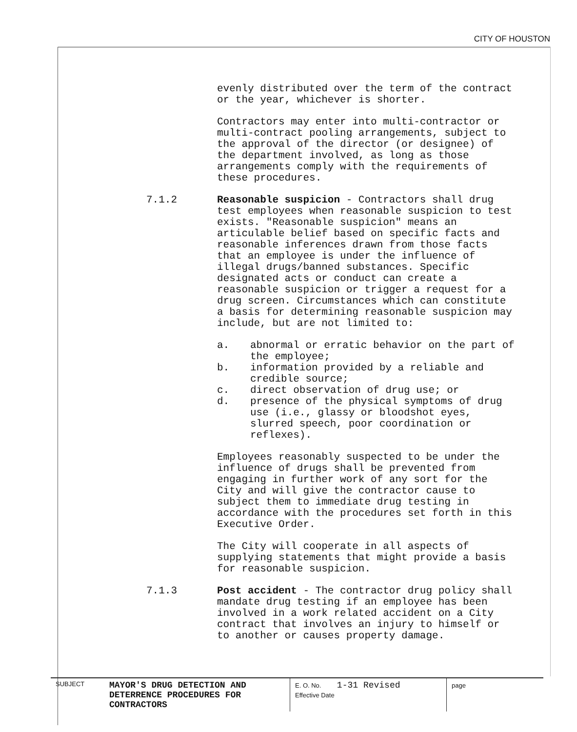CITY OF HOUSTON
evenly distributed over the term of the contract or the year, whichever is shorter.
Contractors may enter into multi-contractor or multi-contract pooling arrangements, subject to the approval of the director (or designee) of the department involved, as long as those arrangements comply with the requirements of these procedures.
7.1.2 Reasonable suspicion - Contractors shall drug test employees when reasonable suspicion to test exists. "Reasonable suspicion" means an articulable belief based on specific facts and reasonable inferences drawn from those facts that an employee is under the influence of illegal drugs/banned substances. Specific designated acts or conduct can create a reasonable suspicion or trigger a request for a drug screen. Circumstances which can constitute a basis for determining reasonable suspicion may include, but are not limited to:
a. abnormal or erratic behavior on the part of the employee;
b. information provided by a reliable and credible source;
c. direct observation of drug use; or
d. presence of the physical symptoms of drug use (i.e., glassy or bloodshot eyes, slurred speech, poor coordination or reflexes).
Employees reasonably suspected to be under the influence of drugs shall be prevented from engaging in further work of any sort for the City and will give the contractor cause to subject them to immediate drug testing in accordance with the procedures set forth in this Executive Order.
The City will cooperate in all aspects of supplying statements that might provide a basis for reasonable suspicion.
7.1.3 Post accident - The contractor drug policy shall mandate drug testing if an employee has been involved in a work related accident on a City contract that involves an injury to himself or to another or causes property damage.
| SUBJECT | MAYOR'S DRUG DETECTION AND DETERRENCE PROCEDURES FOR CONTRACTORS | E. O. No. 1-31 Revised Effective Date | page |